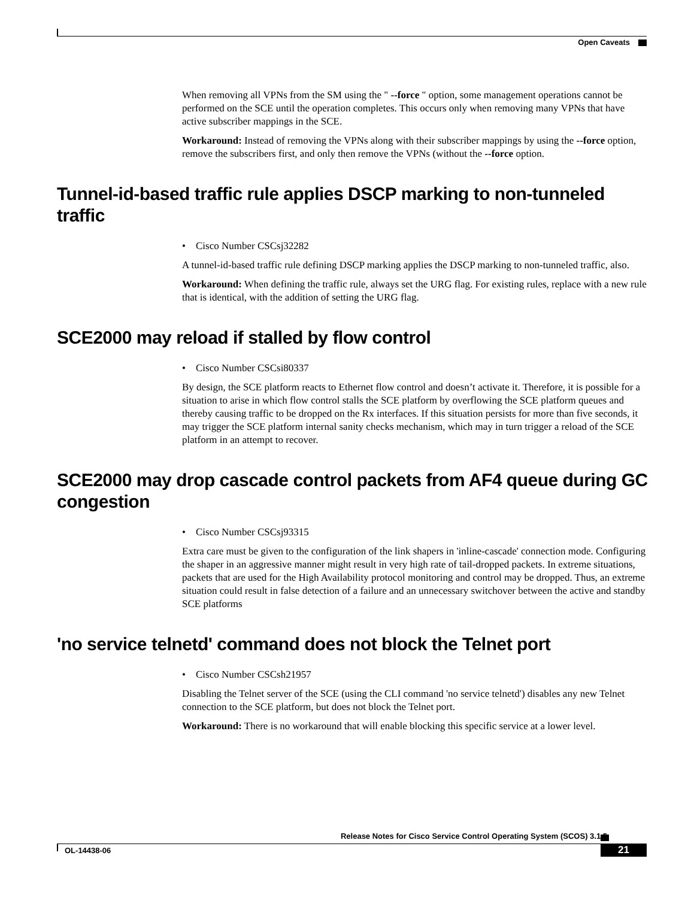Open Caveats
When removing all VPNs from the SM using the " --force " option, some management operations cannot be performed on the SCE until the operation completes. This occurs only when removing many VPNs that have active subscriber mappings in the SCE.
Workaround: Instead of removing the VPNs along with their subscriber mappings by using the --force option, remove the subscribers first, and only then remove the VPNs (without the --force option.
Tunnel-id-based traffic rule applies DSCP marking to non-tunneled traffic
• Cisco Number CSCsj32282
A tunnel-id-based traffic rule defining DSCP marking applies the DSCP marking to non-tunneled traffic, also.
Workaround: When defining the traffic rule, always set the URG flag. For existing rules, replace with a new rule that is identical, with the addition of setting the URG flag.
SCE2000 may reload if stalled by flow control
• Cisco Number CSCsi80337
By design, the SCE platform reacts to Ethernet flow control and doesn’t activate it. Therefore, it is possible for a situation to arise in which flow control stalls the SCE platform by overflowing the SCE platform queues and thereby causing traffic to be dropped on the Rx interfaces. If this situation persists for more than five seconds, it may trigger the SCE platform internal sanity checks mechanism, which may in turn trigger a reload of the SCE platform in an attempt to recover.
SCE2000 may drop cascade control packets from AF4 queue during GC congestion
• Cisco Number CSCsj93315
Extra care must be given to the configuration of the link shapers in 'inline-cascade' connection mode. Configuring the shaper in an aggressive manner might result in very high rate of tail-dropped packets. In extreme situations, packets that are used for the High Availability protocol monitoring and control may be dropped. Thus, an extreme situation could result in false detection of a failure and an unnecessary switchover between the active and standby SCE platforms
'no service telnetd' command does not block the Telnet port
• Cisco Number CSCsh21957
Disabling the Telnet server of the SCE (using the CLI command 'no service telnetd') disables any new Telnet connection to the SCE platform, but does not block the Telnet port.
Workaround: There is no workaround that will enable blocking this specific service at a lower level.
Release Notes for Cisco Service Control Operating System (SCOS) 3.1.5
OL-14438-06 21